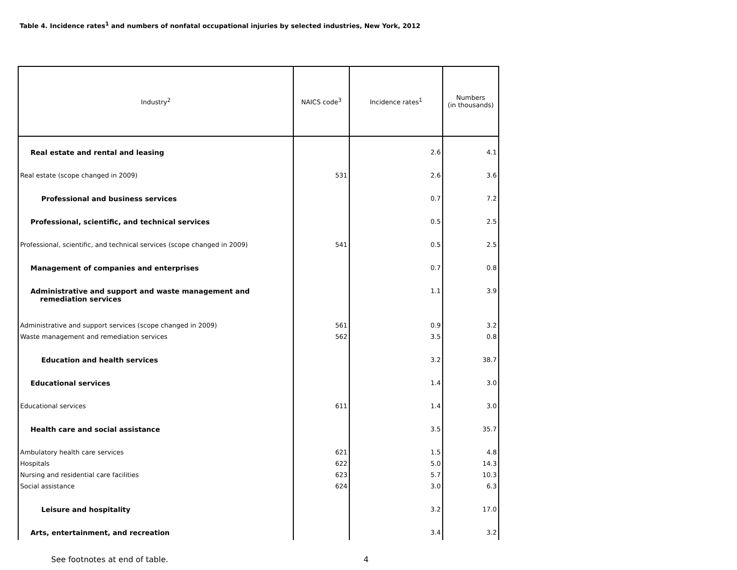Table 4. Incidence rates<sup>1</sup> and numbers of nonfatal occupational injuries by selected industries, New York, 2012
| Industry<sup>2</sup> | NAICS code<sup>3</sup> | Incidence rates<sup>1</sup> | Numbers (in thousands) |
| --- | --- | --- | --- |
| Real estate and rental and leasing | | 2.6 | 4.1 |
| Real estate (scope changed in 2009) | 531 | 2.6 | 3.6 |
| Professional and business services | | 0.7 | 7.2 |
| Professional, scientific, and technical services | | 0.5 | 2.5 |
| Professional, scientific, and technical services (scope changed in 2009) | 541 | 0.5 | 2.5 |
| Management of companies and enterprises | | 0.7 | 0.8 |
| Administrative and support and waste management and remediation services | | 1.1 | 3.9 |
| Administrative and support services (scope changed in 2009) | 561 | 0.9 | 3.2 |
| Waste management and remediation services | 562 | 3.5 | 0.8 |
| Education and health services | | 3.2 | 38.7 |
| Educational services | | 1.4 | 3.0 |
| Educational services | 611 | 1.4 | 3.0 |
| Health care and social assistance | | 3.5 | 35.7 |
| Ambulatory health care services | 621 | 1.5 | 4.8 |
| Hospitals | 622 | 5.0 | 14.3 |
| Nursing and residential care facilities | 623 | 5.7 | 10.3 |
| Social assistance | 624 | 3.0 | 6.3 |
| Leisure and hospitality | | 3.2 | 17.0 |
| Arts, entertainment, and recreation | | 3.4 | 3.2 |
See footnotes at end of table. 4